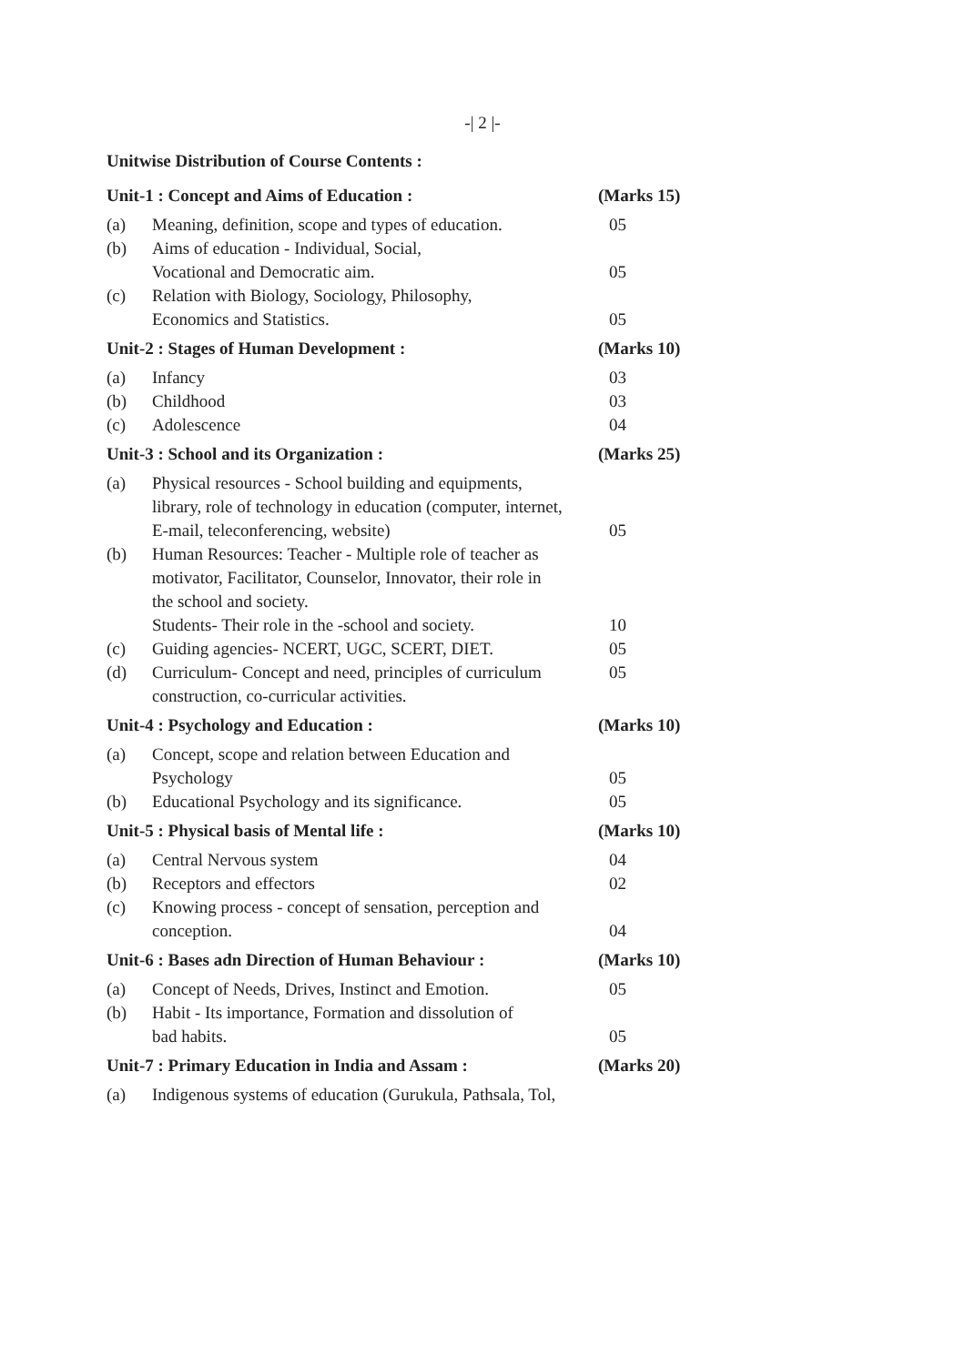-| 2 |-
Unitwise Distribution of Course Contents :
| Unit-1 : Concept and Aims of Education : | | (Marks 15) |
| --- | --- | --- |
| (a) | Meaning, definition, scope and types of education. | 05 |
| (b) | Aims of education - Individual, Social, Vocational and Democratic aim. | 05 |
| (c) | Relation with Biology, Sociology, Philosophy, Economics and Statistics. | 05 |
| Unit-2 : Stages of Human Development : | | (Marks 10) |
| (a) | Infancy | 03 |
| (b) | Childhood | 03 |
| (c) | Adolescence | 04 |
| Unit-3 : School and its Organization : | | (Marks 25) |
| (a) | Physical resources - School building and equipments, library, role of technology in education (computer, internet, E-mail, teleconferencing, website) | 05 |
| (b) | Human Resources: Teacher - Multiple role of teacher as motivator, Facilitator, Counselor, Innovator, their role in the school and society. Students- Their role in the -school and society. | 10 |
| (c) | Guiding agencies- NCERT, UGC, SCERT, DIET. | 05 |
| (d) | Curriculum- Concept and need, principles of curriculum construction, co-curricular activities. | 05 |
| Unit-4 : Psychology and Education : | | (Marks 10) |
| (a) | Concept, scope and relation between Education and Psychology | 05 |
| (b) | Educational Psychology and its significance. | 05 |
| Unit-5 : Physical basis of Mental life : | | (Marks 10) |
| (a) | Central Nervous system | 04 |
| (b) | Receptors and effectors | 02 |
| (c) | Knowing process - concept of sensation, perception and conception. | 04 |
| Unit-6 : Bases adn Direction of Human Behaviour : | | (Marks 10) |
| (a) | Concept of Needs, Drives, Instinct and Emotion. | 05 |
| (b) | Habit - Its importance, Formation and dissolution of bad habits. | 05 |
| Unit-7 : Primary Education in India and Assam : | | (Marks 20) |
| (a) | Indigenous systems of education (Gurukula, Pathsala, Tol, | |